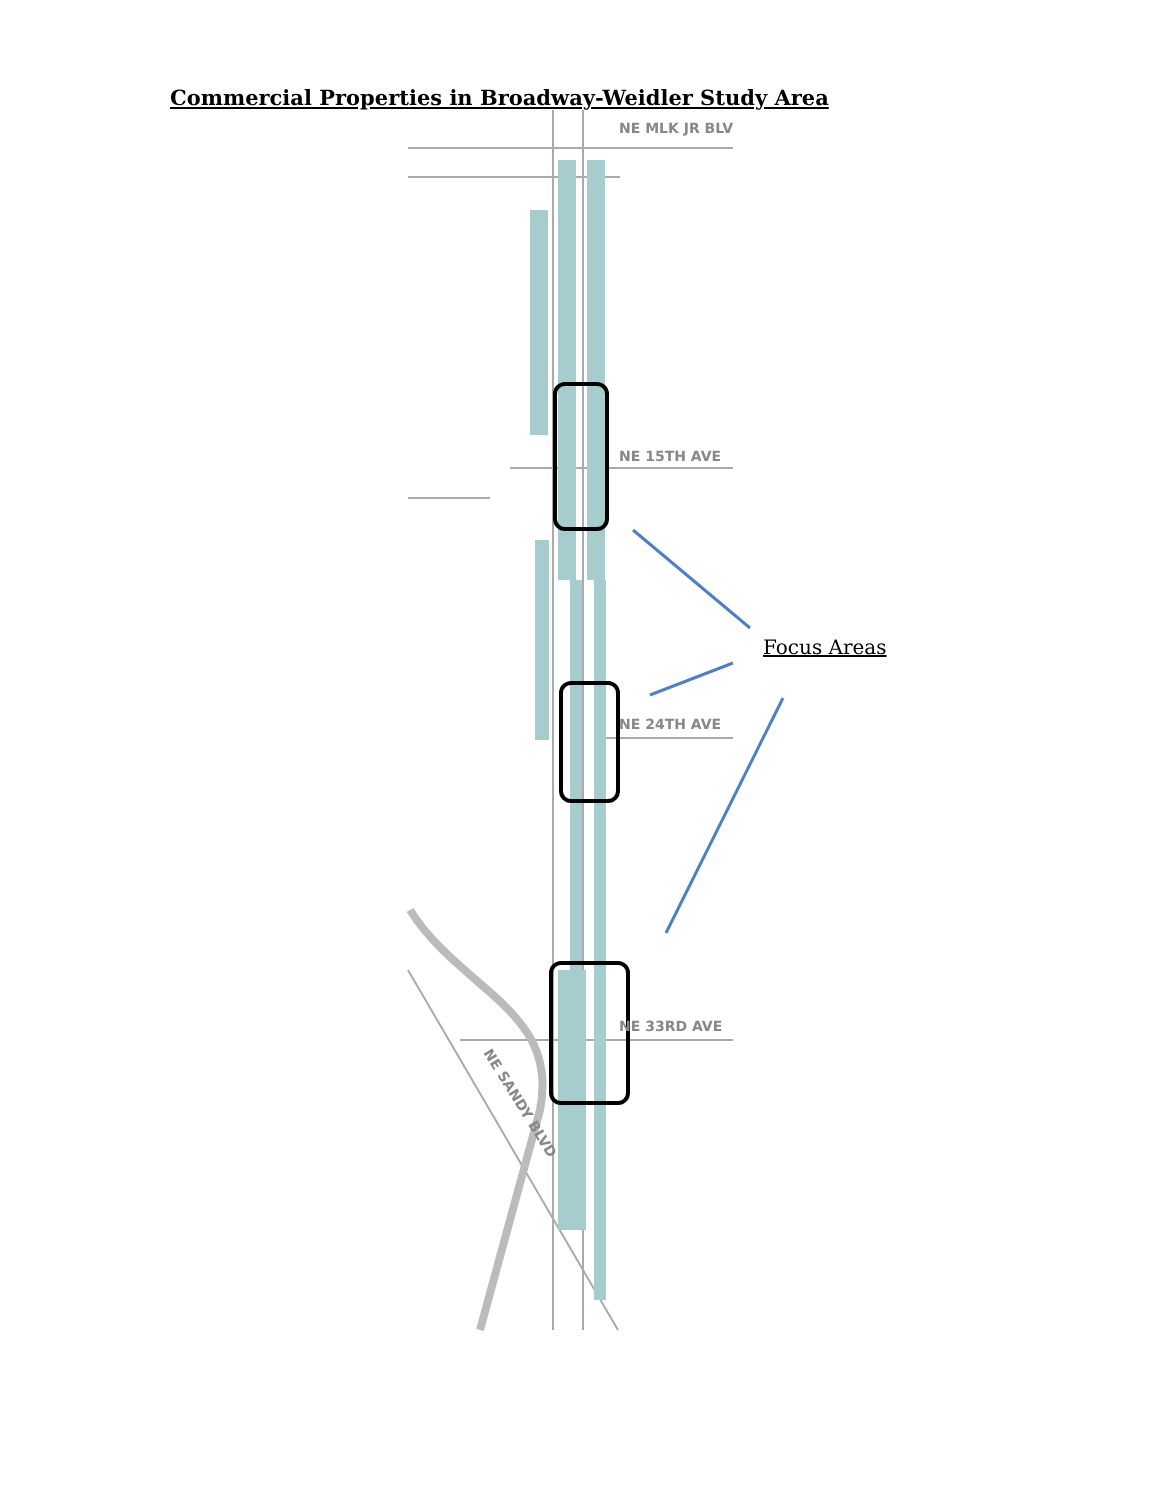Commercial Properties in Broadway-Weidler Study Area
NE MLK JR BLV
NE 15TH AVE
NE 24TH AVE
NE 33RD AVE
NE SANDY BLVD
Focus Areas